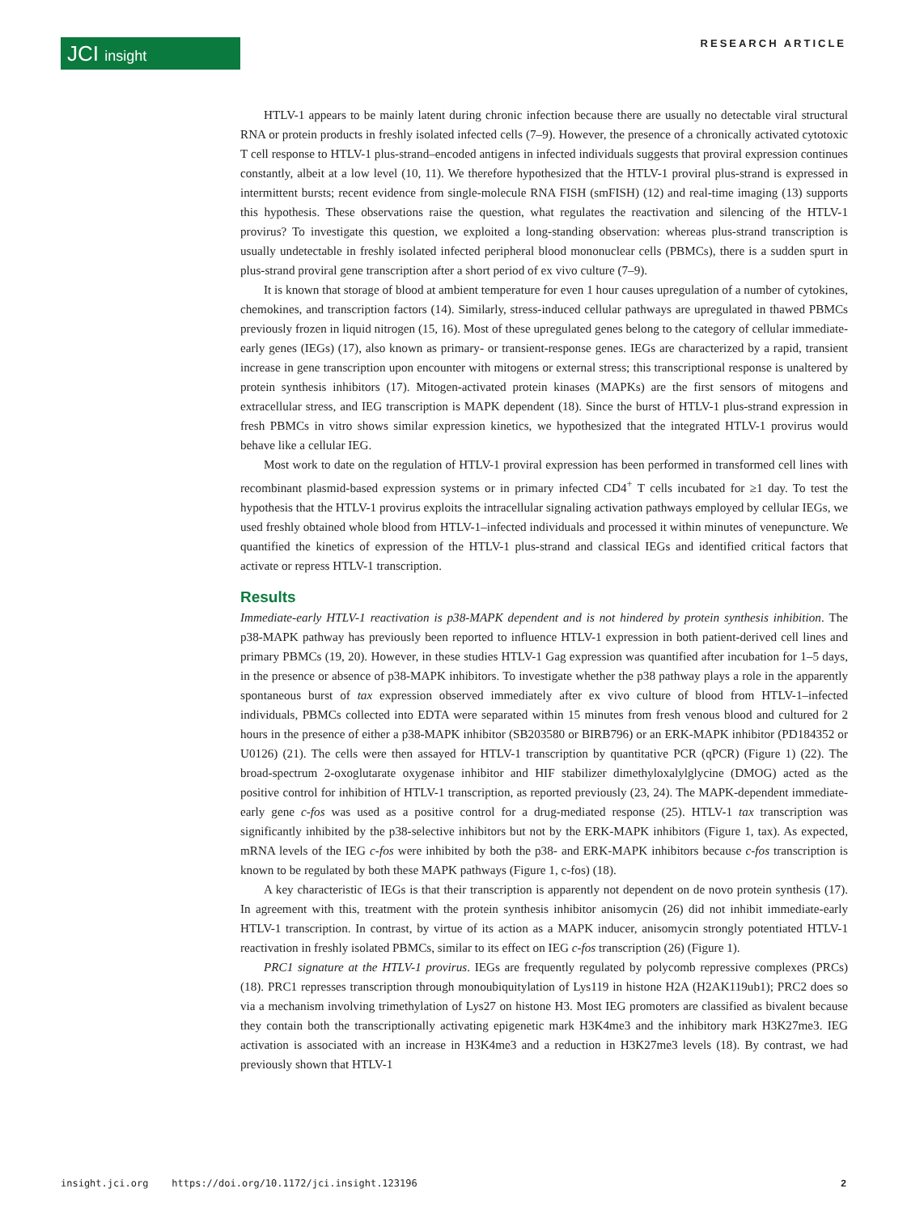JCI insight RESEARCH ARTICLE
HTLV-1 appears to be mainly latent during chronic infection because there are usually no detectable viral structural RNA or protein products in freshly isolated infected cells (7–9). However, the presence of a chronically activated cytotoxic T cell response to HTLV-1 plus-strand–encoded antigens in infected individuals suggests that proviral expression continues constantly, albeit at a low level (10, 11). We therefore hypothesized that the HTLV-1 proviral plus-strand is expressed in intermittent bursts; recent evidence from single-molecule RNA FISH (smFISH) (12) and real-time imaging (13) supports this hypothesis. These observations raise the question, what regulates the reactivation and silencing of the HTLV-1 provirus? To investigate this question, we exploited a long-standing observation: whereas plus-strand transcription is usually undetectable in freshly isolated infected peripheral blood mononuclear cells (PBMCs), there is a sudden spurt in plus-strand proviral gene transcription after a short period of ex vivo culture (7–9).
It is known that storage of blood at ambient temperature for even 1 hour causes upregulation of a number of cytokines, chemokines, and transcription factors (14). Similarly, stress-induced cellular pathways are upregulated in thawed PBMCs previously frozen in liquid nitrogen (15, 16). Most of these upregulated genes belong to the category of cellular immediate-early genes (IEGs) (17), also known as primary- or transient-response genes. IEGs are characterized by a rapid, transient increase in gene transcription upon encounter with mitogens or external stress; this transcriptional response is unaltered by protein synthesis inhibitors (17). Mitogen-activated protein kinases (MAPKs) are the first sensors of mitogens and extracellular stress, and IEG transcription is MAPK dependent (18). Since the burst of HTLV-1 plus-strand expression in fresh PBMCs in vitro shows similar expression kinetics, we hypothesized that the integrated HTLV-1 provirus would behave like a cellular IEG.
Most work to date on the regulation of HTLV-1 proviral expression has been performed in transformed cell lines with recombinant plasmid-based expression systems or in primary infected CD4<sup>+</sup> T cells incubated for ≥1 day. To test the hypothesis that the HTLV-1 provirus exploits the intracellular signaling activation pathways employed by cellular IEGs, we used freshly obtained whole blood from HTLV-1–infected individuals and processed it within minutes of venepuncture. We quantified the kinetics of expression of the HTLV-1 plus-strand and classical IEGs and identified critical factors that activate or repress HTLV-1 transcription.
Results
Immediate-early HTLV-1 reactivation is p38-MAPK dependent and is not hindered by protein synthesis inhibition. The p38-MAPK pathway has previously been reported to influence HTLV-1 expression in both patient-derived cell lines and primary PBMCs (19, 20). However, in these studies HTLV-1 Gag expression was quantified after incubation for 1–5 days, in the presence or absence of p38-MAPK inhibitors. To investigate whether the p38 pathway plays a role in the apparently spontaneous burst of tax expression observed immediately after ex vivo culture of blood from HTLV-1–infected individuals, PBMCs collected into EDTA were separated within 15 minutes from fresh venous blood and cultured for 2 hours in the presence of either a p38-MAPK inhibitor (SB203580 or BIRB796) or an ERK-MAPK inhibitor (PD184352 or U0126) (21). The cells were then assayed for HTLV-1 transcription by quantitative PCR (qPCR) (Figure 1) (22). The broad-spectrum 2-oxoglutarate oxygenase inhibitor and HIF stabilizer dimethyloxalylglycine (DMOG) acted as the positive control for inhibition of HTLV-1 transcription, as reported previously (23, 24). The MAPK-dependent immediate-early gene c-fos was used as a positive control for a drug-mediated response (25). HTLV-1 tax transcription was significantly inhibited by the p38-selective inhibitors but not by the ERK-MAPK inhibitors (Figure 1, tax). As expected, mRNA levels of the IEG c-fos were inhibited by both the p38- and ERK-MAPK inhibitors because c-fos transcription is known to be regulated by both these MAPK pathways (Figure 1, c-fos) (18).
A key characteristic of IEGs is that their transcription is apparently not dependent on de novo protein synthesis (17). In agreement with this, treatment with the protein synthesis inhibitor anisomycin (26) did not inhibit immediate-early HTLV-1 transcription. In contrast, by virtue of its action as a MAPK inducer, anisomycin strongly potentiated HTLV-1 reactivation in freshly isolated PBMCs, similar to its effect on IEG c-fos transcription (26) (Figure 1).
PRC1 signature at the HTLV-1 provirus. IEGs are frequently regulated by polycomb repressive complexes (PRCs) (18). PRC1 represses transcription through monoubiquitylation of Lys119 in histone H2A (H2AK119ub1); PRC2 does so via a mechanism involving trimethylation of Lys27 on histone H3. Most IEG promoters are classified as bivalent because they contain both the transcriptionally activating epigenetic mark H3K4me3 and the inhibitory mark H3K27me3. IEG activation is associated with an increase in H3K4me3 and a reduction in H3K27me3 levels (18). By contrast, we had previously shown that HTLV-1
insight.jci.org https://doi.org/10.1172/jci.insight.123196 2